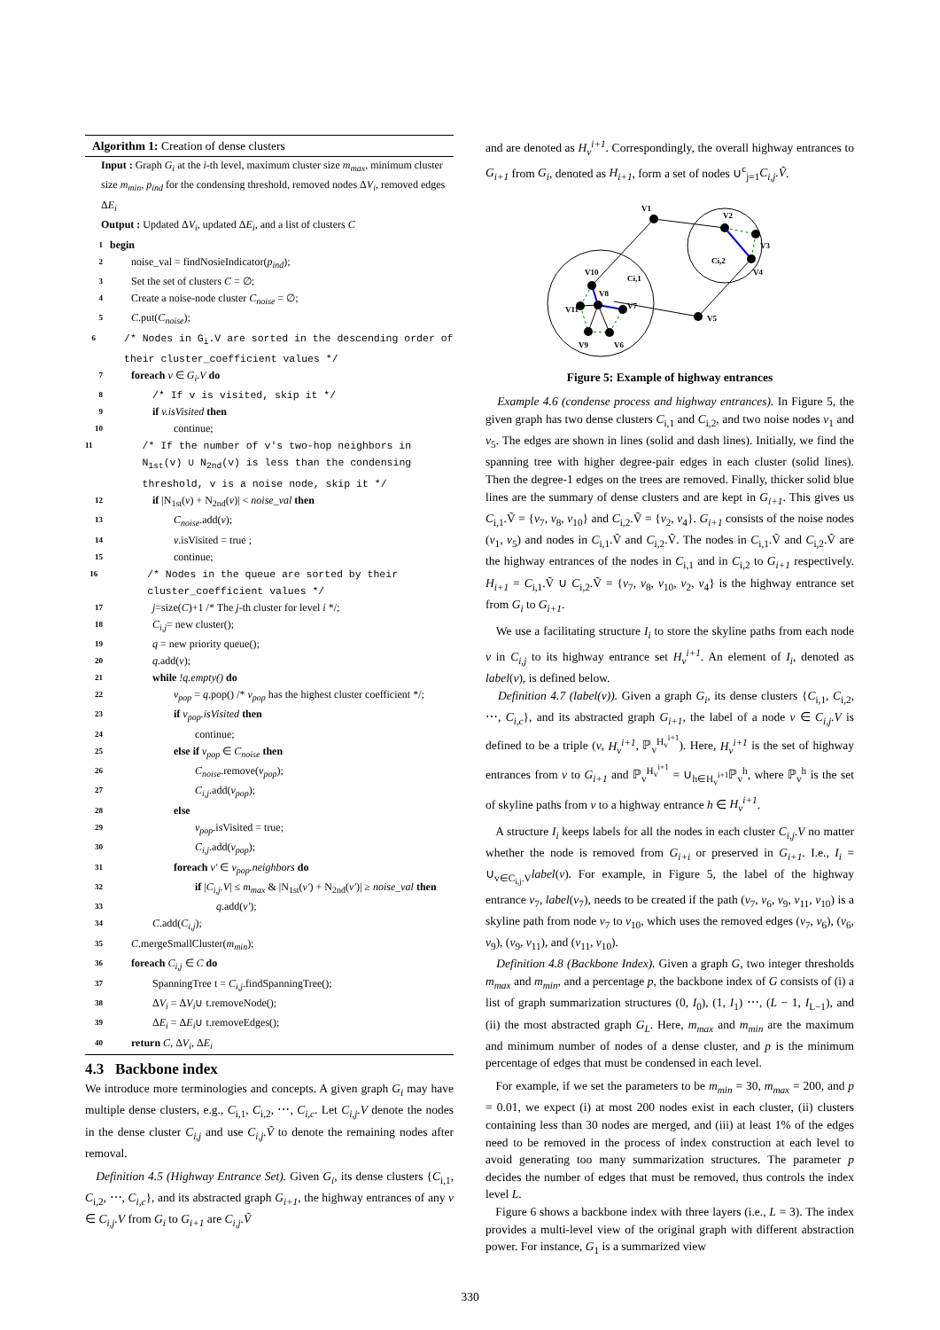Algorithm 1: Creation of dense clusters
Input : Graph G<sub>i</sub> at the i-th level, maximum cluster size m<sub>max</sub>, minimum cluster size m<sub>min</sub>, p<sub>ind</sub> for the condensing threshold, removed nodes ΔV<sub>i</sub>, removed edges ΔE<sub>i</sub>
Output : Updated ΔV<sub>i</sub>, updated ΔE<sub>i</sub>, and a list of clusters C
1 begin
2 noise_val = findNosieIndicator(p<sub>ind</sub>);
3 Set the set of clusters C = ∅;
4 Create a noise-node cluster C<sub>noise</sub> = ∅;
5 C.put(C<sub>noise</sub>);
6 /* Nodes in G<sub>i</sub>.V are sorted in the descending order of their cluster_coefficient values */
7 foreach v ∈ G<sub>i</sub>.V do
8 /* If v is visited, skip it */
9 if v.isVisited then
10 continue;
11 /* If the number of v's two-hop neighbors in N<sub>1st</sub>(v) ∪ N<sub>2nd</sub>(v) is less than the condensing threshold, v is a noise node, skip it */
12 if |N<sub>1st</sub>(v) + N<sub>2nd</sub>(v)| < noise_val then
13 C<sub>noise</sub>.add(v);
14 v.isVisited = true ;
15 continue;
16 /* Nodes in the queue are sorted by their cluster_coefficient values */
17 j=size(C)+1 /* The j-th cluster for level i */;
18 C<sub>i,j</sub>= new cluster();
19 q = new priority queue();
20 q.add(v);
21 while !q.empty() do
22 v<sub>pop</sub> = q.pop() /* v<sub>pop</sub> has the highest cluster coefficient */;
23 if v<sub>pop</sub>.isVisited then
24 continue;
25 else if v<sub>pop</sub> ∈ C<sub>noise</sub> then
26 C<sub>noise</sub>.remove(v<sub>pop</sub>);
27 C<sub>i,j</sub>.add(v<sub>pop</sub>);
28 else
29 v<sub>pop</sub>.isVisited = true;
30 C<sub>i,j</sub>.add(v<sub>pop</sub>);
31 foreach v′ ∈ v<sub>pop</sub>.neighbors do
32 if |C<sub>i,j</sub>.V| ≤ m<sub>max</sub> & |N<sub>1st</sub>(v′) + N<sub>2nd</sub>(v′)| ≥ noise_val then
33 q.add(v′);
34 C.add(C<sub>i,j</sub>);
35 C.mergeSmallCluster(m<sub>min</sub>);
36 foreach C<sub>i,j</sub> ∈ C do
37 SpanningTree t = C<sub>i,j</sub>.findSpanningTree();
38 ΔV<sub>i</sub> = ΔV<sub>i</sub>∪ t.removeNode();
39 ΔE<sub>i</sub> = ΔE<sub>i</sub>∪ t.removeEdges();
40 return C, ΔV<sub>i</sub>, ΔE<sub>i</sub>
4.3 Backbone index
We introduce more terminologies and concepts. A given graph G<sub>i</sub> may have multiple dense clusters, e.g., C<sub>i,1</sub>, C<sub>i,2</sub>, ⋯, C<sub>i,c</sub>. Let C<sub>i,j</sub>.V denote the nodes in the dense cluster C<sub>i,j</sub> and use C<sub>i,j</sub>.Ṽ to denote the remaining nodes after removal.
Definition 4.5 (Highway Entrance Set). Given G<sub>i</sub>, its dense clusters {C<sub>i,1</sub>, C<sub>i,2</sub>, ⋯, C<sub>i,c</sub>}, and its abstracted graph G<sub>i+1</sub>, the highway entrances of any v ∈ C<sub>i,j</sub>.V from G<sub>i</sub> to G<sub>i+1</sub> are C<sub>i,j</sub>.Ṽ
and are denoted as H<sub>v</sub><sup>i+1</sup>. Correspondingly, the overall highway entrances to G<sub>i+1</sub> from G<sub>i</sub>, denoted as H<sub>i+1</sub>, form a set of nodes ∪<sup>c</sup><sub>j=1</sub>C<sub>i,j</sub>.Ṽ.
V1
V2
V3
V4
V5
V6
V7
V8
V9
V10
V11
Ci,1
Ci,2
Figure 5: Example of highway entrances
Example 4.6 (condense process and highway entrances). In Figure 5, the given graph has two dense clusters C<sub>i,1</sub> and C<sub>i,2</sub>, and two noise nodes v<sub>1</sub> and v<sub>5</sub>. The edges are shown in lines (solid and dash lines). Initially, we find the spanning tree with higher degree-pair edges in each cluster (solid lines). Then the degree-1 edges on the trees are removed. Finally, thicker solid blue lines are the summary of dense clusters and are kept in G<sub>i+1</sub>. This gives us C<sub>i,1</sub>.Ṽ = {v<sub>7</sub>, v<sub>8</sub>, v<sub>10</sub>} and C<sub>i,2</sub>.Ṽ = {v<sub>2</sub>, v<sub>4</sub>}. G<sub>i+1</sub> consists of the noise nodes (v<sub>1</sub>, v<sub>5</sub>) and nodes in C<sub>i,1</sub>.Ṽ and C<sub>i,2</sub>.Ṽ. The nodes in C<sub>i,1</sub>.Ṽ and C<sub>i,2</sub>.Ṽ are the highway entrances of the nodes in C<sub>i,1</sub> and in C<sub>i,2</sub> to G<sub>i+1</sub> respectively. H<sub>i+1</sub> = C<sub>i,1</sub>.Ṽ ∪ C<sub>i,2</sub>.Ṽ = {v<sub>7</sub>, v<sub>8</sub>, v<sub>10</sub>, v<sub>2</sub>, v<sub>4</sub>} is the highway entrance set from G<sub>i</sub> to G<sub>i+1</sub>.
We use a facilitating structure I<sub>i</sub> to store the skyline paths from each node v in C<sub>i,j</sub> to its highway entrance set H<sub>v</sub><sup>i+1</sup>. An element of I<sub>i</sub>, denoted as label(v), is defined below.
Definition 4.7 (label(v)). Given a graph G<sub>i</sub>, its dense clusters {C<sub>i,1</sub>, C<sub>i,2</sub>, ⋯, C<sub>i,c</sub>}, and its abstracted graph G<sub>i+1</sub>, the label of a node v ∈ C<sub>i,j</sub>.V is defined to be a triple (v, H<sub>v</sub><sup>i+1</sup>, ℙ<sub>v</sub><sup>H<sub>v</sub><sup>i+1</sup></sup>). Here, H<sub>v</sub><sup>i+1</sup> is the set of highway entrances from v to G<sub>i+1</sub> and ℙ<sub>v</sub><sup>H<sub>v</sub><sup>i+1</sup></sup> = ∪<sub>h∈H<sub>v</sub><sup>i+1</sup></sub>ℙ<sub>v</sub><sup>h</sup>, where ℙ<sub>v</sub><sup>h</sup> is the set of skyline paths from v to a highway entrance h ∈ H<sub>v</sub><sup>i+1</sup>.
A structure I<sub>i</sub> keeps labels for all the nodes in each cluster C<sub>i,j</sub>.V no matter whether the node is removed from G<sub>i+i</sub> or preserved in G<sub>i+1</sub>. I.e., I<sub>i</sub> = ∪<sub>v∈C<sub>i,j</sub>.V</sub>label(v). For example, in Figure 5, the label of the highway entrance v<sub>7</sub>, label(v<sub>7</sub>), needs to be created if the path (v<sub>7</sub>, v<sub>6</sub>, v<sub>9</sub>, v<sub>11</sub>, v<sub>10</sub>) is a skyline path from node v<sub>7</sub> to v<sub>10</sub>, which uses the removed edges (v<sub>7</sub>, v<sub>6</sub>), (v<sub>6</sub>, v<sub>9</sub>), (v<sub>9</sub>, v<sub>11</sub>), and (v<sub>11</sub>, v<sub>10</sub>).
Definition 4.8 (Backbone Index). Given a graph G, two integer thresholds m<sub>max</sub> and m<sub>min</sub>, and a percentage p, the backbone index of G consists of (i) a list of graph summarization structures (0, I<sub>0</sub>), (1, I<sub>1</sub>) ⋯, (L − 1, I<sub>L−1</sub>), and (ii) the most abstracted graph G<sub>L</sub>. Here, m<sub>max</sub> and m<sub>min</sub> are the maximum and minimum number of nodes of a dense cluster, and p is the minimum percentage of edges that must be condensed in each level.
For example, if we set the parameters to be m<sub>min</sub> = 30, m<sub>max</sub> = 200, and p = 0.01, we expect (i) at most 200 nodes exist in each cluster, (ii) clusters containing less than 30 nodes are merged, and (iii) at least 1% of the edges need to be removed in the process of index construction at each level to avoid generating too many summarization structures. The parameter p decides the number of edges that must be removed, thus controls the index level L.
Figure 6 shows a backbone index with three layers (i.e., L = 3). The index provides a multi-level view of the original graph with different abstraction power. For instance, G<sub>1</sub> is a summarized view
330